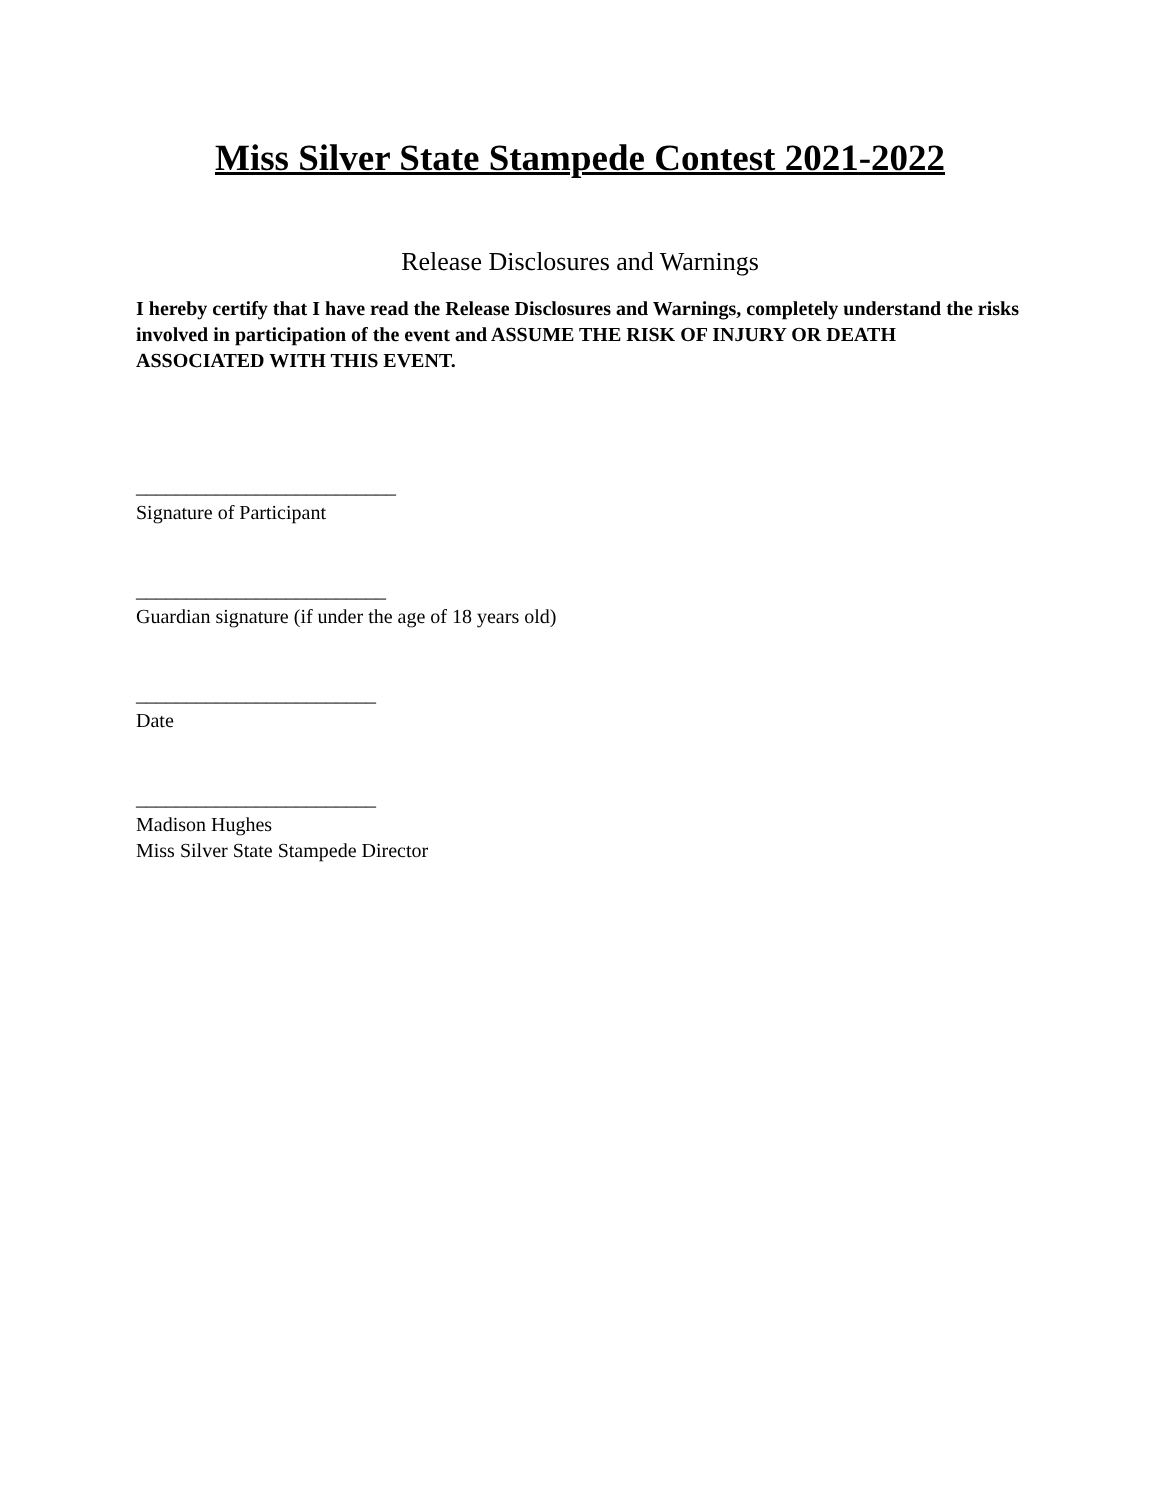Miss Silver State Stampede Contest 2021-2022
Release Disclosures and Warnings
I hereby certify that I have read the Release Disclosures and Warnings, completely understand the risks involved in participation of the event and ASSUME THE RISK OF INJURY OR DEATH ASSOCIATED WITH THIS EVENT.
__________________________
Signature of Participant
_________________________
Guardian signature (if under the age of 18 years old)
________________________
Date
________________________
Madison Hughes
Miss Silver State Stampede Director